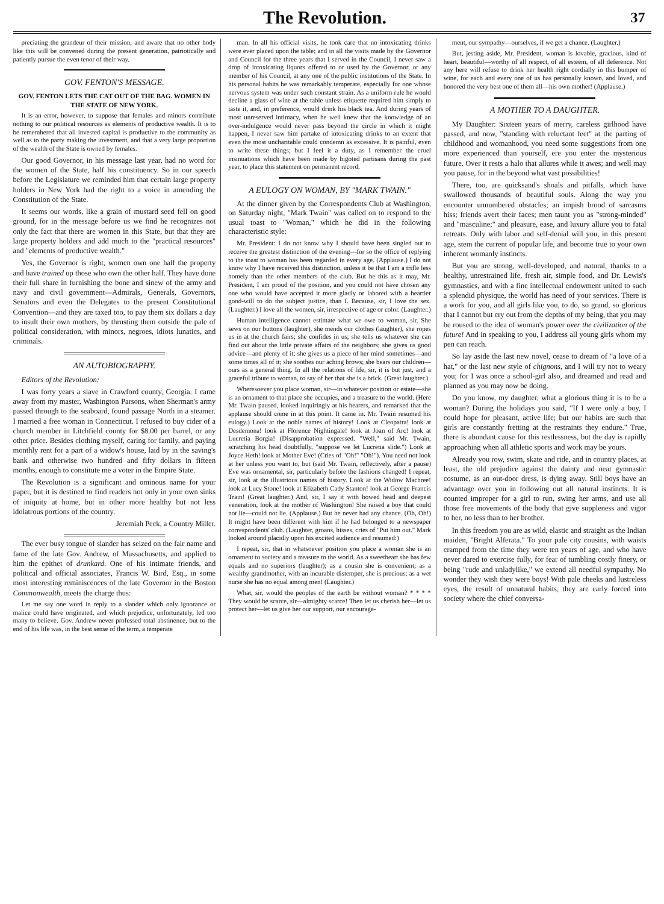The Revolution. 37
preciating the grandeur of their mission, and aware that no other body like this will be convened during the present generation, patriotically and patiently pursue the even tenor of their way.
GOV. FENTON'S MESSAGE.
GOV. FENTON LETS THE CAT OUT OF THE BAG. WOMEN IN THE STATE OF NEW YORK.
It is an error, however, to suppose that females and minors contribute nothing to our political resources as elements of productive wealth. It is to be remembered that all invested capital is productive to the community as well as to the party making the investment, and that a very large proportion of the wealth of the State is owned by females.
Our good Governor, in his message last year, had no word for the women of the State, half his constituency. So in our speech before the Legislature we reminded him that certain large property holders in New York had the right to a voice in amending the Constitution of the State.
It seems our words, like a grain of mustard seed fell on good ground, for in the message before us we find he recognizes not only the fact that there are women in this State, but that they are large property holders and add much to the "practical resources" and "elements of productive wealth."
Yes, the Governor is right, women own one half the property and have trained up those who own the other half. They have done their full share in furnishing the bone and sinew of the army and navy and civil government—Admirals, Generals, Governors, Senators and even the Delegates to the present Constitutional Convention—and they are taxed too, to pay them six dollars a day to insult their own mothers, by thrusting them outside the pale of political consideration, with minors, negroes, idiots lunatics, and criminals.
AN AUTOBIOGRAPHY.
Editors of the Revolution:
I was forty years a slave in Crawford county, Georgia. I came away from my master, Washington Parsons, when Sherman's army passed through to the seaboard, found passage North in a steamer. I married a free woman in Connecticut. I refused to buy cider of a church member in Litchfield county for $8.00 per barrel, or any other price. Besides clothing myself, caring for family, and paying monthly rent for a part of a widow's house, laid by in the saving's bank and otherwise two hundred and fifty dollars in fifteen months, enough to constitute me a voter in the Empire State.
The Revolution is a significant and ominous name for your paper, but it is destined to find readers not only in your own sinks of iniquity at home, but in other more healthy but not less idolatrous portions of the country.
Jeremiah Peck, a Country Miller.
The ever busy tongue of slander has seized on the fair name and fame of the late Gov. Andrew, of Massachusetts, and applied to him the epithet of drunkard. One of his intimate friends, and political and official associates, Francis W. Bird, Esq., in some most interesting reminiscences of the late Governor in the Boston Commonwealth, meets the charge thus:
Let me say one word in reply to a slander which only ignorance or malice could have originated, and which prejudice, unfortunately, led too many to believe. Gov. Andrew never professed total abstinence, but to the end of his life was, in the best sense of the term, a temperate
man. In all his official visits, he took care that no intoxicating drinks were ever placed upon the table; and in all the visits made by the Governor and Council for the three years that I served in the Council, I never saw a drop of intoxicating liquors offered to or used by the Governor, or any member of his Council, at any one of the public institutions of the State. In his personal habits he was remarkably temperate, especially for one whose nervous system was under such constant strain. As a uniform rule he would decline a glass of wine at the table unless etiquette required him simply to taste it, and, in preference, would drink his black tea. And during years of most unreserved intimacy, when he well knew that the knowledge of an over-indulgence would never pass beyond the circle in which it might happen, I never saw him partake of intoxicating drinks to an extent that even the most uncharitable could condemn as excessive. It is painful, even to write these things; but I feel it a duty, as I remember the cruel insinuations which have been made by bigoted partisans during the past year, to place this statement on permanent record.
A EULOGY ON WOMAN, BY "MARK TWAIN."
At the dinner given by the Correspondents Club at Washington, on Saturday night, "Mark Twain" was called on to respond to the usual toast to "Woman," which he did in the following characteristic style:
Mr. President: I do not know why I should have been singled out to receive the greatest distinction of the evening—for so the office of replying to the toast to woman has been regarded in every age. (Applause.) I do not know why I have received this distinction, unless it be that I am a trifle less homely than the other members of the club. But be this as it may, Mr. President, I am proud of the position, and you could not have chosen any one who would have accepted it more gladly or labored with a heartier good-will to do the subject justice, than I. Because, sir, I love the sex. (Laughter.) I love all the women, sir, irrespective of age or color. (Laughter.)
Human intelligence cannot estimate what we owe to woman, sir. She sews on our buttons (laughter), she mends our clothes (laughter), she ropes us in at the church fairs; she confides in us; she tells us whatever she can find out about the little private affairs of the neighbors; she gives us good advice—and plenty of it; she gives us a piece of her mind sometimes—and some times all of it; she soothes our aching brows; she bears our children—ours as a general thing. In all the relations of life, sir, it is but just, and a graceful tribute to woman, to say of her that she is a brick. (Great laughter.)
Wheresoever you place woman, sir—in whatever position or estate—she is an ornament to that place she occupies, and a treasure to the world. (Here Mr. Twain paused, looked inquiringly at his hearers, and remarked that the applause should come in at this point. It came in. Mr. Twain resumed his eulogy.) Look at the noble names of history! Look at Cleopatra! look at Desdemona! look at Florence Nightingale! look at Joan of Arc! look at Lucretia Borgia! (Disapprobation expressed. "Well," said Mr. Twain, scratching his head doubtfully, "suppose we let Lucretia slide.") Look at Joyce Heth! look at Mother Eve! (Cries of "Oh!" "Oh!"). You need not look at her unless you want to, but (said Mr. Twain, reflectively, after a pause) Eve was ornamental, sir, particularly before the fashions changed! I repeat, sir, look at the illustrious names of history. Look at the Widow Machree! look at Lucy Stone! look at Elizabeth Cady Stanton! look at George Francis Train! (Great laughter.) And, sir, I say it with bowed head and deepest veneration, look at the mother of Washington! She raised a boy that could not lie—could not lie. (Applause.) But he never had any chance. (Oh, Oh!) It might have been different with him if he had belonged to a newspaper correspondents' club. (Laughter, groans, hisses, cries of "Put him out." Mark looked around placidly upon his excited audience and resumed:)
I repeat, sir, that in whatsoever position you place a woman she is an ornament to society and a treasure to the world. As a sweetheart she has few equals and no superiors (laughter); as a cousin she is convenient; as a wealthy grandmother, with an incurable distemper, she is precious; as a wet nurse she has no equal among men! (Laughter.)
What, sir, would the peoples of the earth be without woman? * * * * They would be scarce, sir—almighty scarce! Then let us cherish her—let us protect her—let us give her our support, our encourage-
ment, our sympathy—ourselves, if we get a chance. (Laughter.)
But, jesting aside, Mr. President, woman is lovable, gracious, kind of heart, beautiful—worthy of all respect, of all esteem, of all deference. Not any here will refuse to drink her health right cordially in this bumper of wine, for each and every one of us has personally known, and loved, and honored the very best one of them all—his own mother! (Applause.)
A MOTHER TO A DAUGHTER.
My Daughter: Sixteen years of merry, careless girlhood have passed, and now, "standing with reluctant feet" at the parting of childhood and womanhood, you need some suggestions from one more experienced than yourself, ere you enter the mysterious future. Over it rests a halo that allures while it awes; and well may you pause, for in the beyond what vast possibilities!
There, too, are quicksand's shoals and pitfalls, which have swallowed thousands of beautiful souls. Along the way you encounter unnumbered obstacles; an impish brood of sarcasms hiss; friends avert their faces; men taunt you as "strong-minded" and "masculine;" and pleasure, ease, and luxury allure you to fatal retreats. Only with labor and self-denial will you, in this present age, stem the current of popular life, and become true to your own inherent womanly instincts.
But you are strong, well-developed, and natural, thanks to a healthy, unrestrained life, fresh air, simple food, and Dr. Lewis's gymnastics, and with a fine intellectual endowment united to such a splendid physique, the world has need of your services. There is a work for you, and all girls like you, to do, so grand, so glorious that I cannot but cry out from the depths of my being, that you may be roused to the idea of woman's power over the civilization of the future! And in speaking to you, I address all young girls whom my pen can reach.
So lay aside the last new novel, cease to dream of "a love of a hat," or the last new style of chignons, and I will try not to weary you; for I was once a school-girl also, and dreamed and read and planned as you may now be doing.
Do you know, my daughter, what a glorious thing it is to be a woman? During the holidays you said, "If I were only a boy, I could hope for pleasant, active life; but our habits are such that girls are constantly fretting at the restraints they endure." True, there is abundant cause for this restlessness, but the day is rapidly approaching when all athletic sports and work may be yours.
Already you row, swim, skate and ride, and in country places, at least, the old prejudice against the dainty and neat gymnastic costume, as an out-door dress, is dying away. Still boys have an advantage over you in following out all natural instincts. It is counted improper for a girl to run, swing her arms, and use all those free movements of the body that give suppleness and vigor to her, no less than to her brother.
In this freedom you are as wild, elastic and straight as the Indian maiden, "Bright Alferata." To your pale city cousins, with waists cramped from the time they were ten years of age, and who have never dared to exercise fully, for fear of tumbling costly finery, or being "rude and unladylike," we extend all needful sympathy. No wonder they wish they were boys! With pale cheeks and lustreless eyes, the result of unnatural habits, they are early forced into society where the chief conversa-